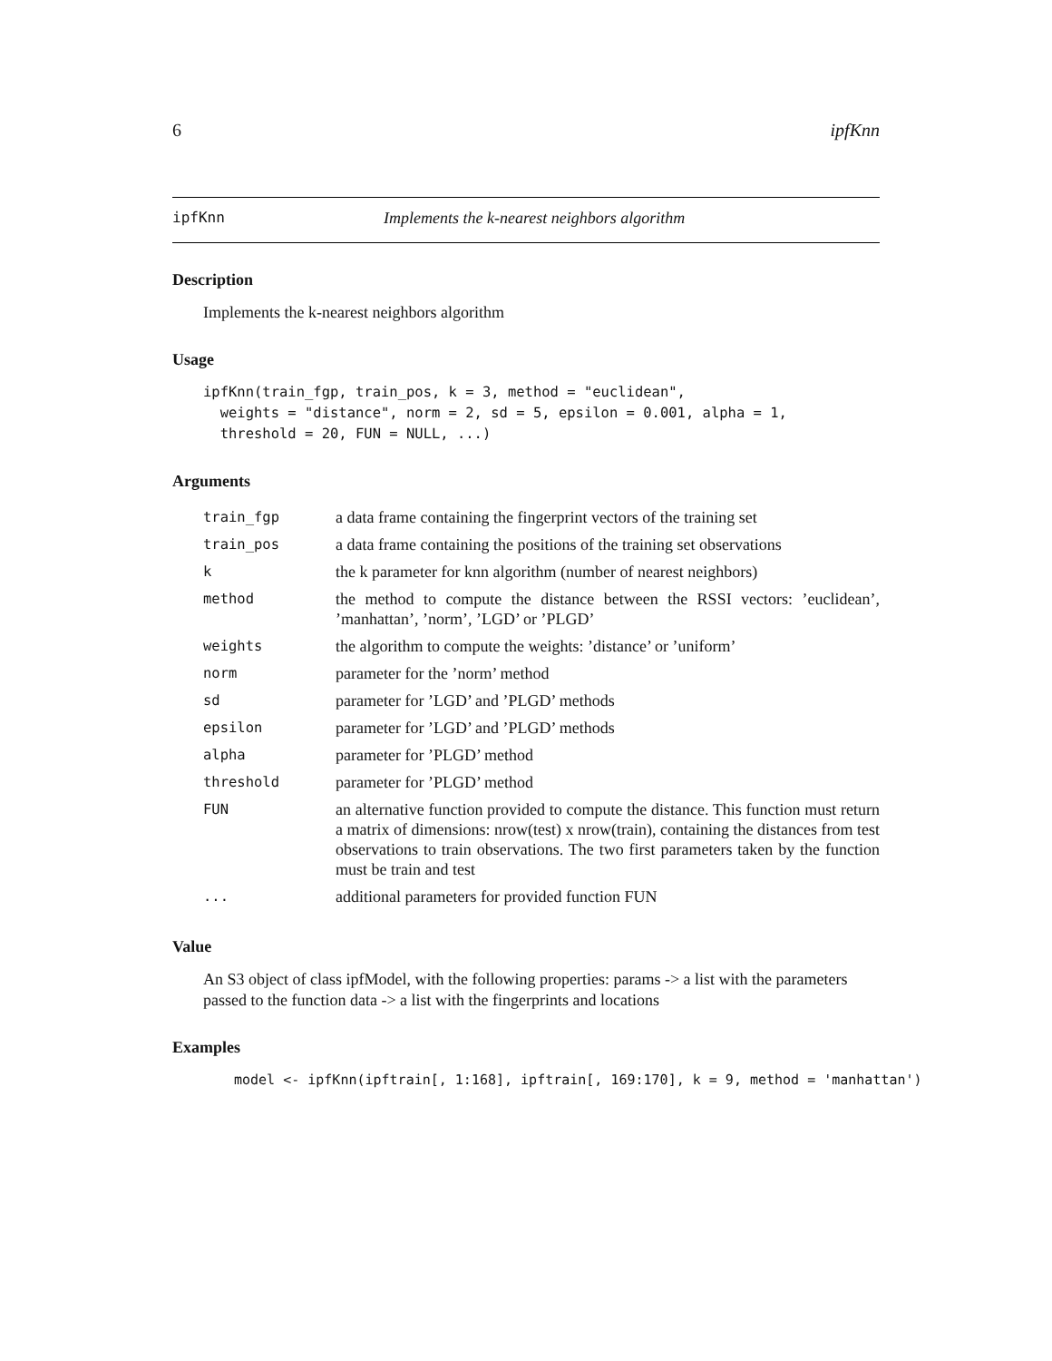6 ipfKnn
ipfKnn Implements the k-nearest neighbors algorithm
Description
Implements the k-nearest neighbors algorithm
Usage
ipfKnn(train_fgp, train_pos, k = 3, method = "euclidean",
  weights = "distance", norm = 2, sd = 5, epsilon = 0.001, alpha = 1,
  threshold = 20, FUN = NULL, ...)
Arguments
| train_fgp | a data frame containing the fingerprint vectors of the training set |
| train_pos | a data frame containing the positions of the training set observations |
| k | the k parameter for knn algorithm (number of nearest neighbors) |
| method | the method to compute the distance between the RSSI vectors: ’euclidean’, ’manhattan’, ’norm’, ’LGD’ or ’PLGD’ |
| weights | the algorithm to compute the weights: ’distance’ or ’uniform’ |
| norm | parameter for the ’norm’ method |
| sd | parameter for ’LGD’ and ’PLGD’ methods |
| epsilon | parameter for ’LGD’ and ’PLGD’ methods |
| alpha | parameter for ’PLGD’ method |
| threshold | parameter for ’PLGD’ method |
| FUN | an alternative function provided to compute the distance. This function must return a matrix of dimensions: nrow(test) x nrow(train), containing the distances from test observations to train observations. The two first parameters taken by the function must be train and test |
| ... | additional parameters for provided function FUN |
Value
An S3 object of class ipfModel, with the following properties: params -> a list with the parameters passed to the function data -> a list with the fingerprints and locations
Examples
model <- ipfKnn(ipftrain[, 1:168], ipftrain[, 169:170], k = 9, method = 'manhattan')